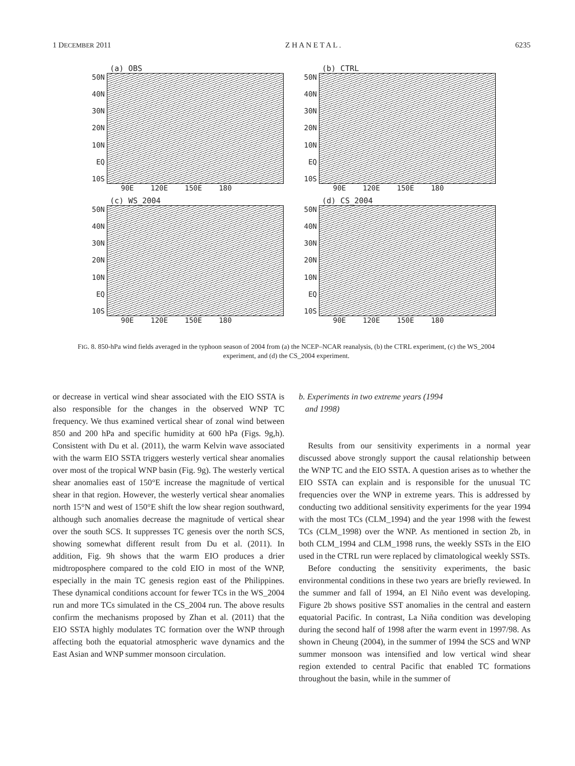1 DECEMBER 2011 Z H A N E T A L . 6235
(a) OBS
50N
40N
30N
20N
10N
EQ
10S
90E 120E 150E 180
(b) CTRL
50N
40N
30N
20N
10N
EQ
10S
90E 120E 150E 180
(c) WS_2004
50N
40N
30N
20N
10N
EQ
10S
90E 120E 150E 180
(d) CS_2004
50N
40N
30N
20N
10N
EQ
10S
90E 120E 150E 180
FIG. 8. 850-hPa wind fields averaged in the typhoon season of 2004 from (a) the NCEP–NCAR reanalysis, (b) the CTRL experiment, (c) the WS_2004 experiment, and (d) the CS_2004 experiment.
or decrease in vertical wind shear associated with the EIO SSTA is also responsible for the changes in the observed WNP TC frequency. We thus examined vertical shear of zonal wind between 850 and 200 hPa and specific humidity at 600 hPa (Figs. 9g,h). Consistent with Du et al. (2011), the warm Kelvin wave associated with the warm EIO SSTA triggers westerly vertical shear anomalies over most of the tropical WNP basin (Fig. 9g). The westerly vertical shear anomalies east of 150°E increase the magnitude of vertical shear in that region. However, the westerly vertical shear anomalies north 15°N and west of 150°E shift the low shear region southward, although such anomalies decrease the magnitude of vertical shear over the south SCS. It suppresses TC genesis over the north SCS, showing somewhat different result from Du et al. (2011). In addition, Fig. 9h shows that the warm EIO produces a drier midtroposphere compared to the cold EIO in most of the WNP, especially in the main TC genesis region east of the Philippines. These dynamical conditions account for fewer TCs in the WS_2004 run and more TCs simulated in the CS_2004 run. The above results confirm the mechanisms proposed by Zhan et al. (2011) that the EIO SSTA highly modulates TC formation over the WNP through affecting both the equatorial atmospheric wave dynamics and the East Asian and WNP summer monsoon circulation.
b. Experiments in two extreme years (1994
and 1998)
Results from our sensitivity experiments in a normal year discussed above strongly support the causal relationship between the WNP TC and the EIO SSTA. A question arises as to whether the EIO SSTA can explain and is responsible for the unusual TC frequencies over the WNP in extreme years. This is addressed by conducting two additional sensitivity experiments for the year 1994 with the most TCs (CLM_1994) and the year 1998 with the fewest TCs (CLM_1998) over the WNP. As mentioned in section 2b, in both CLM_1994 and CLM_1998 runs, the weekly SSTs in the EIO used in the CTRL run were replaced by climatological weekly SSTs.
Before conducting the sensitivity experiments, the basic environmental conditions in these two years are briefly reviewed. In the summer and fall of 1994, an El Niño event was developing. Figure 2b shows positive SST anomalies in the central and eastern equatorial Pacific. In contrast, La Niña condition was developing during the second half of 1998 after the warm event in 1997/98. As shown in Cheung (2004), in the summer of 1994 the SCS and WNP summer monsoon was intensified and low vertical wind shear region extended to central Pacific that enabled TC formations throughout the basin, while in the summer of